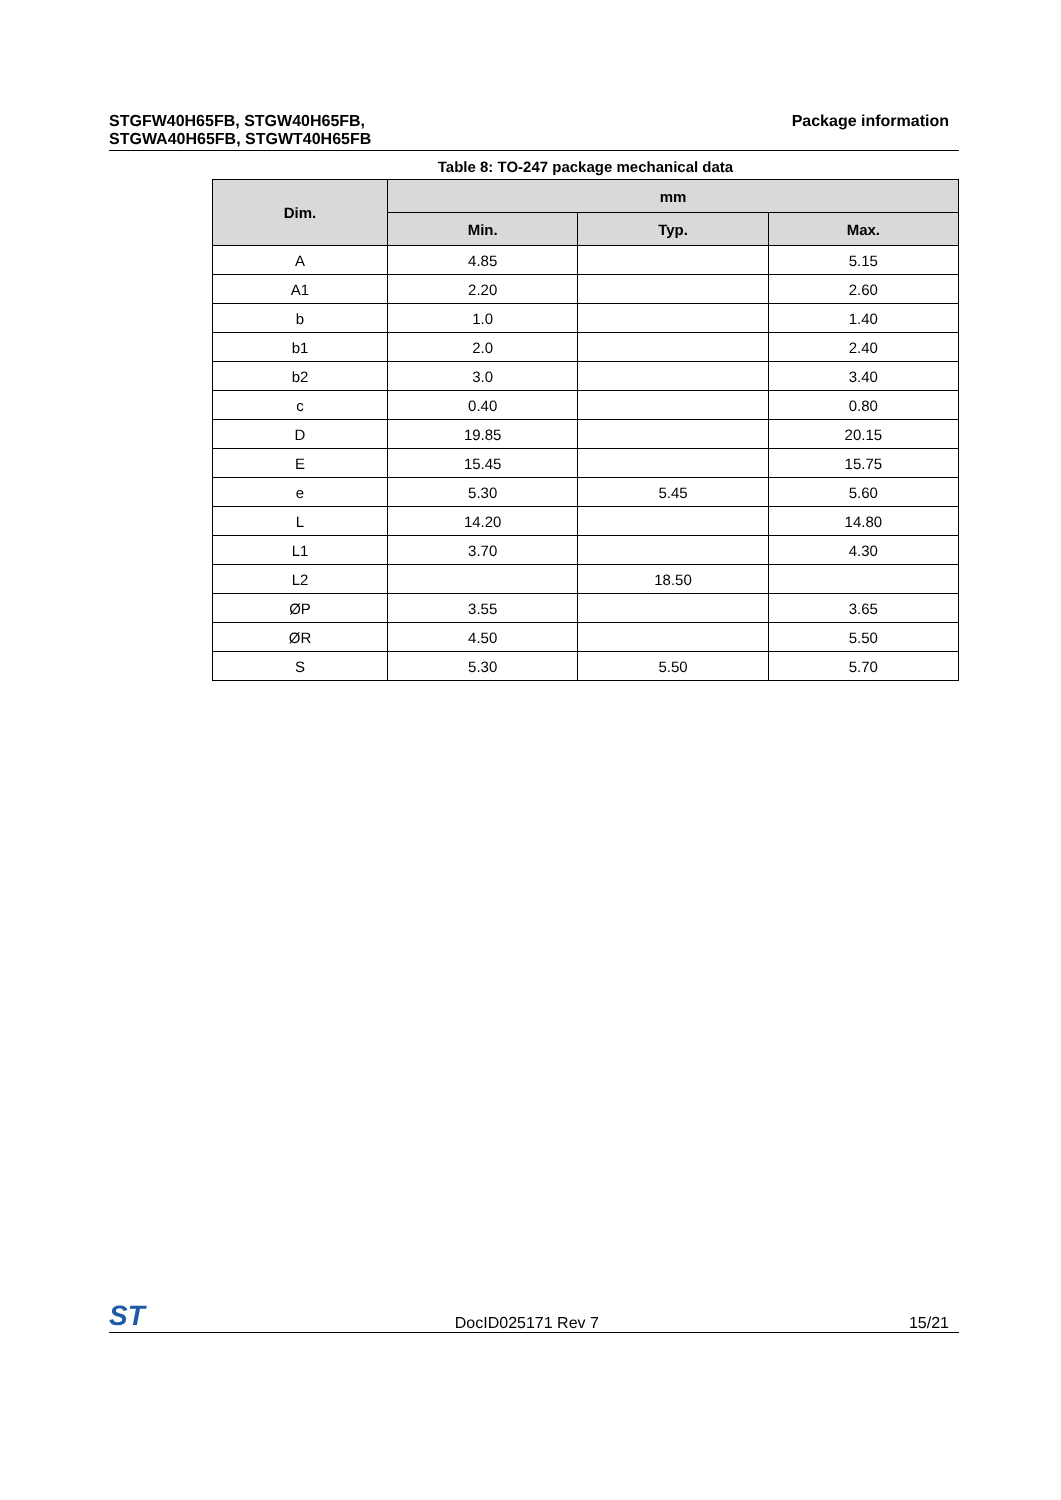STGFW40H65FB, STGW40H65FB,
STGWA40H65FB, STGWT40H65FB
Package information
Table 8: TO-247 package mechanical data
| Dim. | mm | | |
| --- | --- | --- | --- |
| | Min. | Typ. | Max. |
| A | 4.85 | | 5.15 |
| A1 | 2.20 | | 2.60 |
| b | 1.0 | | 1.40 |
| b1 | 2.0 | | 2.40 |
| b2 | 3.0 | | 3.40 |
| c | 0.40 | | 0.80 |
| D | 19.85 | | 20.15 |
| E | 15.45 | | 15.75 |
| e | 5.30 | 5.45 | 5.60 |
| L | 14.20 | | 14.80 |
| L1 | 3.70 | | 4.30 |
| L2 | | 18.50 | |
| ØP | 3.55 | | 3.65 |
| ØR | 4.50 | | 5.50 |
| S | 5.30 | 5.50 | 5.70 |
ST DocID025171 Rev 7 15/21